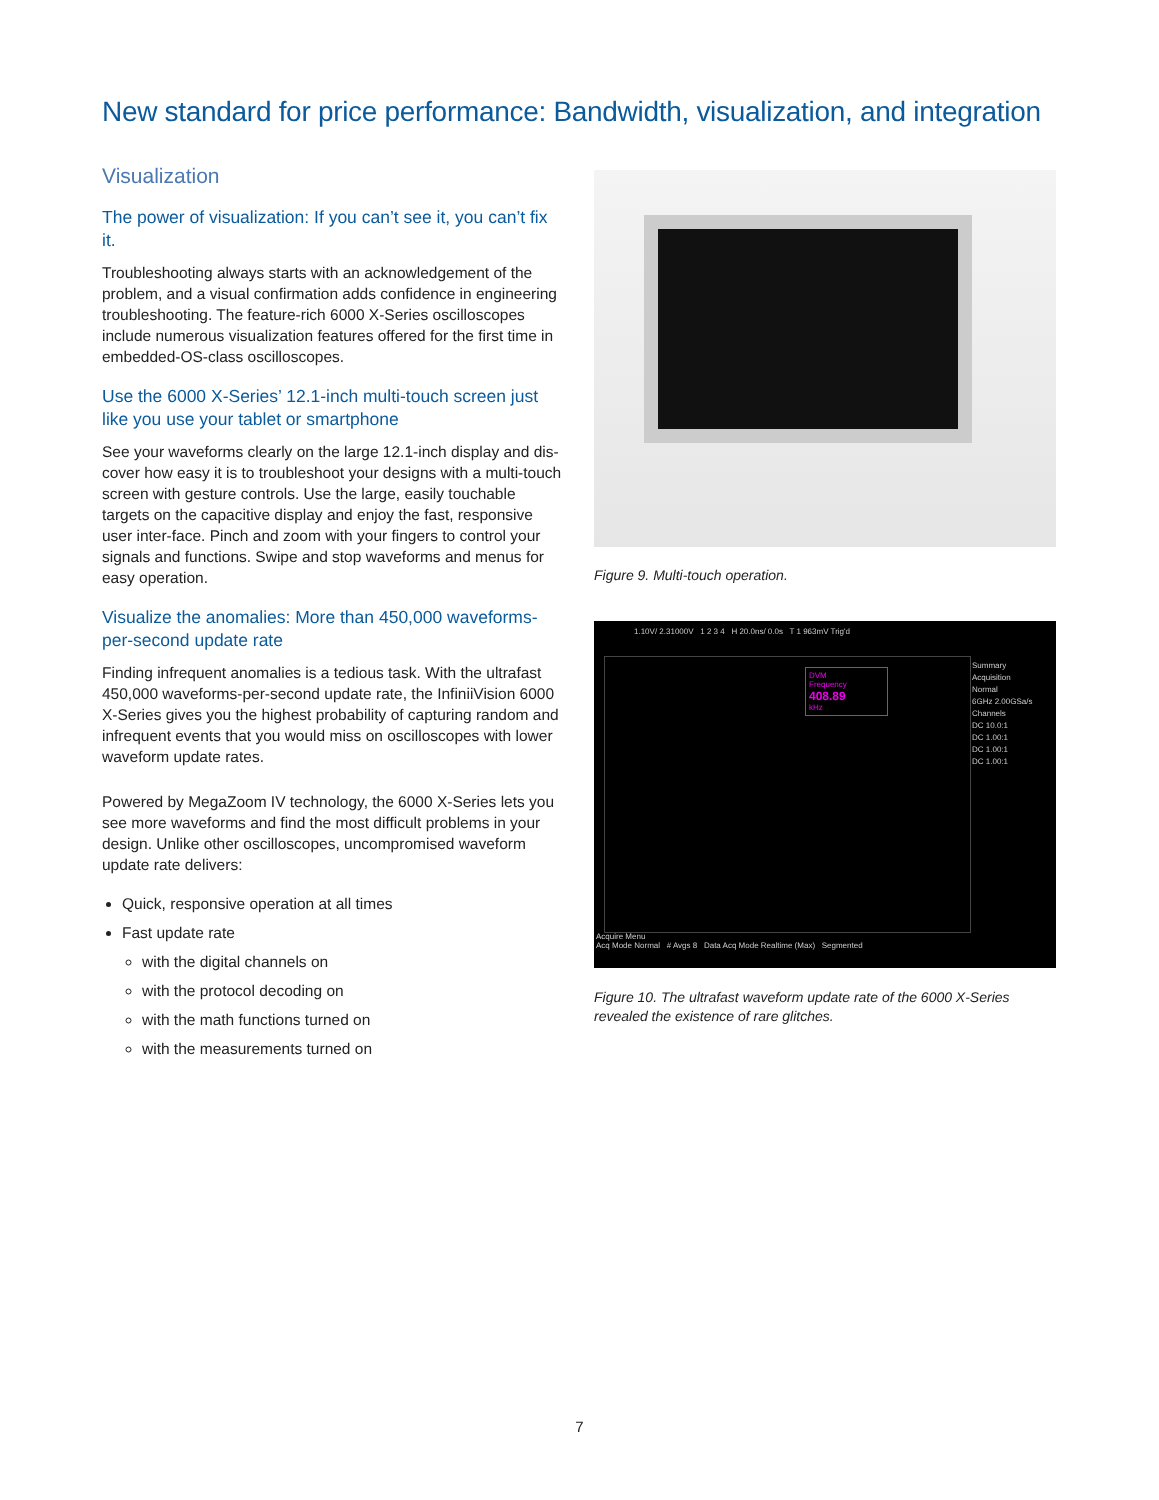New standard for price performance: Bandwidth, visualization, and integration
Visualization
The power of visualization: If you can’t see it, you can’t fix it.
Troubleshooting always starts with an acknowledgement of the problem, and a visual confirmation adds confidence in engineering troubleshooting. The feature-rich 6000 X-Series oscilloscopes include numerous visualization features offered for the first time in embedded-OS-class oscilloscopes.
Use the 6000 X-Series’ 12.1-inch multi-touch screen just like you use your tablet or smartphone
See your waveforms clearly on the large 12.1-inch display and dis-cover how easy it is to troubleshoot your designs with a multi-touch screen with gesture controls. Use the large, easily touchable targets on the capacitive display and enjoy the fast, responsive user inter-face. Pinch and zoom with your fingers to control your signals and functions. Swipe and stop waveforms and menus for easy operation.
Visualize the anomalies: More than 450,000 waveforms-per-second update rate
Finding infrequent anomalies is a tedious task. With the ultrafast 450,000 waveforms-per-second update rate, the InfiniiVision 6000 X-Series gives you the highest probability of capturing random and infrequent events that you would miss on oscilloscopes with lower waveform update rates.
Powered by MegaZoom IV technology, the 6000 X-Series lets you see more waveforms and find the most difficult problems in your design. Unlike other oscilloscopes, uncompromised waveform update rate delivers:
Quick, responsive operation at all times
Fast update rate
with the digital channels on
with the protocol decoding on
with the math functions turned on
with the measurements turned on
Figure 9. Multi-touch operation.
1.10V/ 2.31000V 1 2 3 4 H 20.0ns/ 0.0s T 1 963mV Trig'd
DVM
Frequency
408.89
kHz
Summary
Acquisition
Normal
6GHz 2.00GSa/s
Channels
DC 10.0:1
DC 1.00:1
DC 1.00:1
DC 1.00:1
Acquire Menu
Acq Mode Normal # Avgs 8 Data Acq Mode Realtime (Max) Segmented
Figure 10. The ultrafast waveform update rate of the 6000 X-Series revealed the existence of rare glitches.
7